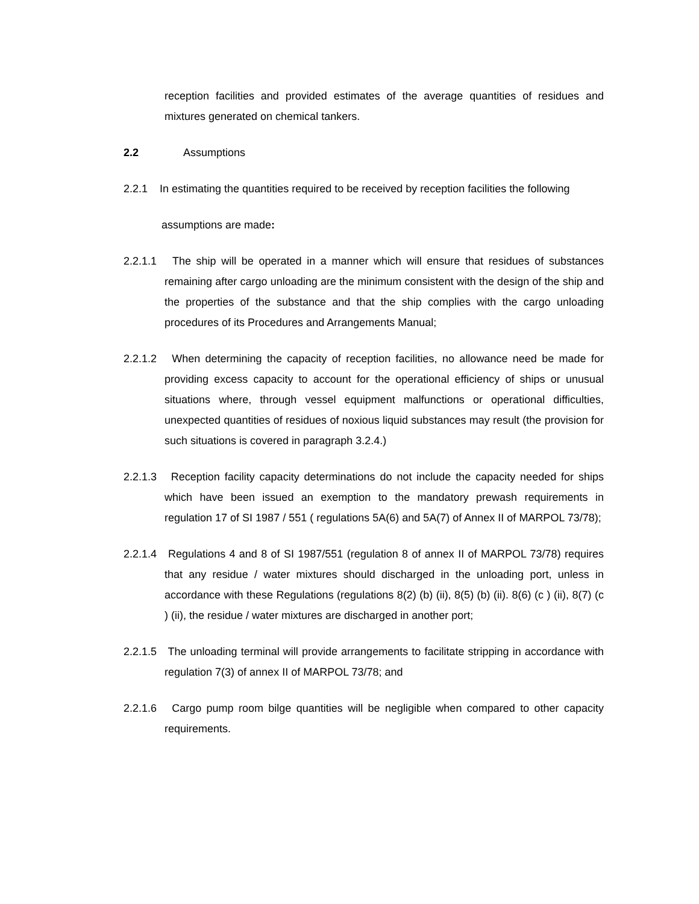reception facilities and provided estimates of the average quantities of residues and mixtures generated on chemical tankers.
2.2 Assumptions
2.2.1 In estimating the quantities required to be received by reception facilities the following
assumptions are made:
2.2.1.1 The ship will be operated in a manner which will ensure that residues of substances remaining after cargo unloading are the minimum consistent with the design of the ship and the properties of the substance and that the ship complies with the cargo unloading procedures of its Procedures and Arrangements Manual;
2.2.1.2 When determining the capacity of reception facilities, no allowance need be made for providing excess capacity to account for the operational efficiency of ships or unusual situations where, through vessel equipment malfunctions or operational difficulties, unexpected quantities of residues of noxious liquid substances may result (the provision for such situations is covered in paragraph 3.2.4.)
2.2.1.3 Reception facility capacity determinations do not include the capacity needed for ships which have been issued an exemption to the mandatory prewash requirements in regulation 17 of SI 1987 / 551 ( regulations 5A(6) and 5A(7) of Annex II of MARPOL 73/78);
2.2.1.4 Regulations 4 and 8 of SI 1987/551 (regulation 8 of annex II of MARPOL 73/78) requires that any residue / water mixtures should discharged in the unloading port, unless in accordance with these Regulations (regulations 8(2) (b) (ii), 8(5) (b) (ii). 8(6) (c ) (ii), 8(7) (c ) (ii), the residue / water mixtures are discharged in another port;
2.2.1.5 The unloading terminal will provide arrangements to facilitate stripping in accordance with regulation 7(3) of annex II of MARPOL 73/78; and
2.2.1.6 Cargo pump room bilge quantities will be negligible when compared to other capacity requirements.